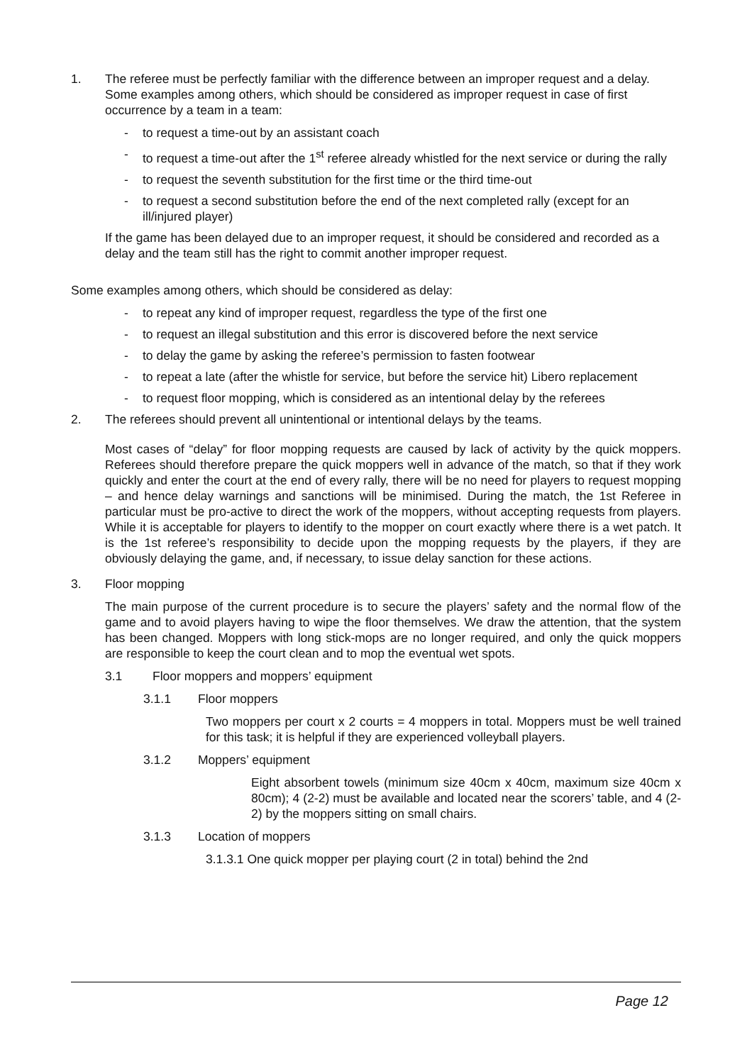1. The referee must be perfectly familiar with the difference between an improper request and a delay.
Some examples among others, which should be considered as improper request in case of first occurrence by a team in a team:
- to request a time-out by an assistant coach
- to request a time-out after the 1<sup>st</sup> referee already whistled for the next service or during the rally
- to request the seventh substitution for the first time or the third time-out
- to request a second substitution before the end of the next completed rally (except for an ill/injured player)
If the game has been delayed due to an improper request, it should be considered and recorded as a delay and the team still has the right to commit another improper request.
Some examples among others, which should be considered as delay:
- to repeat any kind of improper request, regardless the type of the first one
- to request an illegal substitution and this error is discovered before the next service
- to delay the game by asking the referee’s permission to fasten footwear
- to repeat a late (after the whistle for service, but before the service hit) Libero replacement
- to request floor mopping, which is considered as an intentional delay by the referees
2. The referees should prevent all unintentional or intentional delays by the teams.
Most cases of “delay” for floor mopping requests are caused by lack of activity by the quick moppers. Referees should therefore prepare the quick moppers well in advance of the match, so that if they work quickly and enter the court at the end of every rally, there will be no need for players to request mopping – and hence delay warnings and sanctions will be minimised. During the match, the 1st Referee in particular must be pro-active to direct the work of the moppers, without accepting requests from players. While it is acceptable for players to identify to the mopper on court exactly where there is a wet patch. It is the 1st referee’s responsibility to decide upon the mopping requests by the players, if they are obviously delaying the game, and, if necessary, to issue delay sanction for these actions.
3. Floor mopping
The main purpose of the current procedure is to secure the players’ safety and the normal flow of the game and to avoid players having to wipe the floor themselves. We draw the attention, that the system has been changed. Moppers with long stick-mops are no longer required, and only the quick moppers are responsible to keep the court clean and to mop the eventual wet spots.
3.1 Floor moppers and moppers’ equipment
3.1.1 Floor moppers
Two moppers per court x 2 courts = 4 moppers in total. Moppers must be well trained for this task; it is helpful if they are experienced volleyball players.
3.1.2 Moppers’ equipment
Eight absorbent towels (minimum size 40cm x 40cm, maximum size 40cm x 80cm); 4 (2-2) must be available and located near the scorers’ table, and 4 (2-2) by the moppers sitting on small chairs.
3.1.3 Location of moppers
3.1.3.1 One quick mopper per playing court (2 in total) behind the 2nd
Page 12